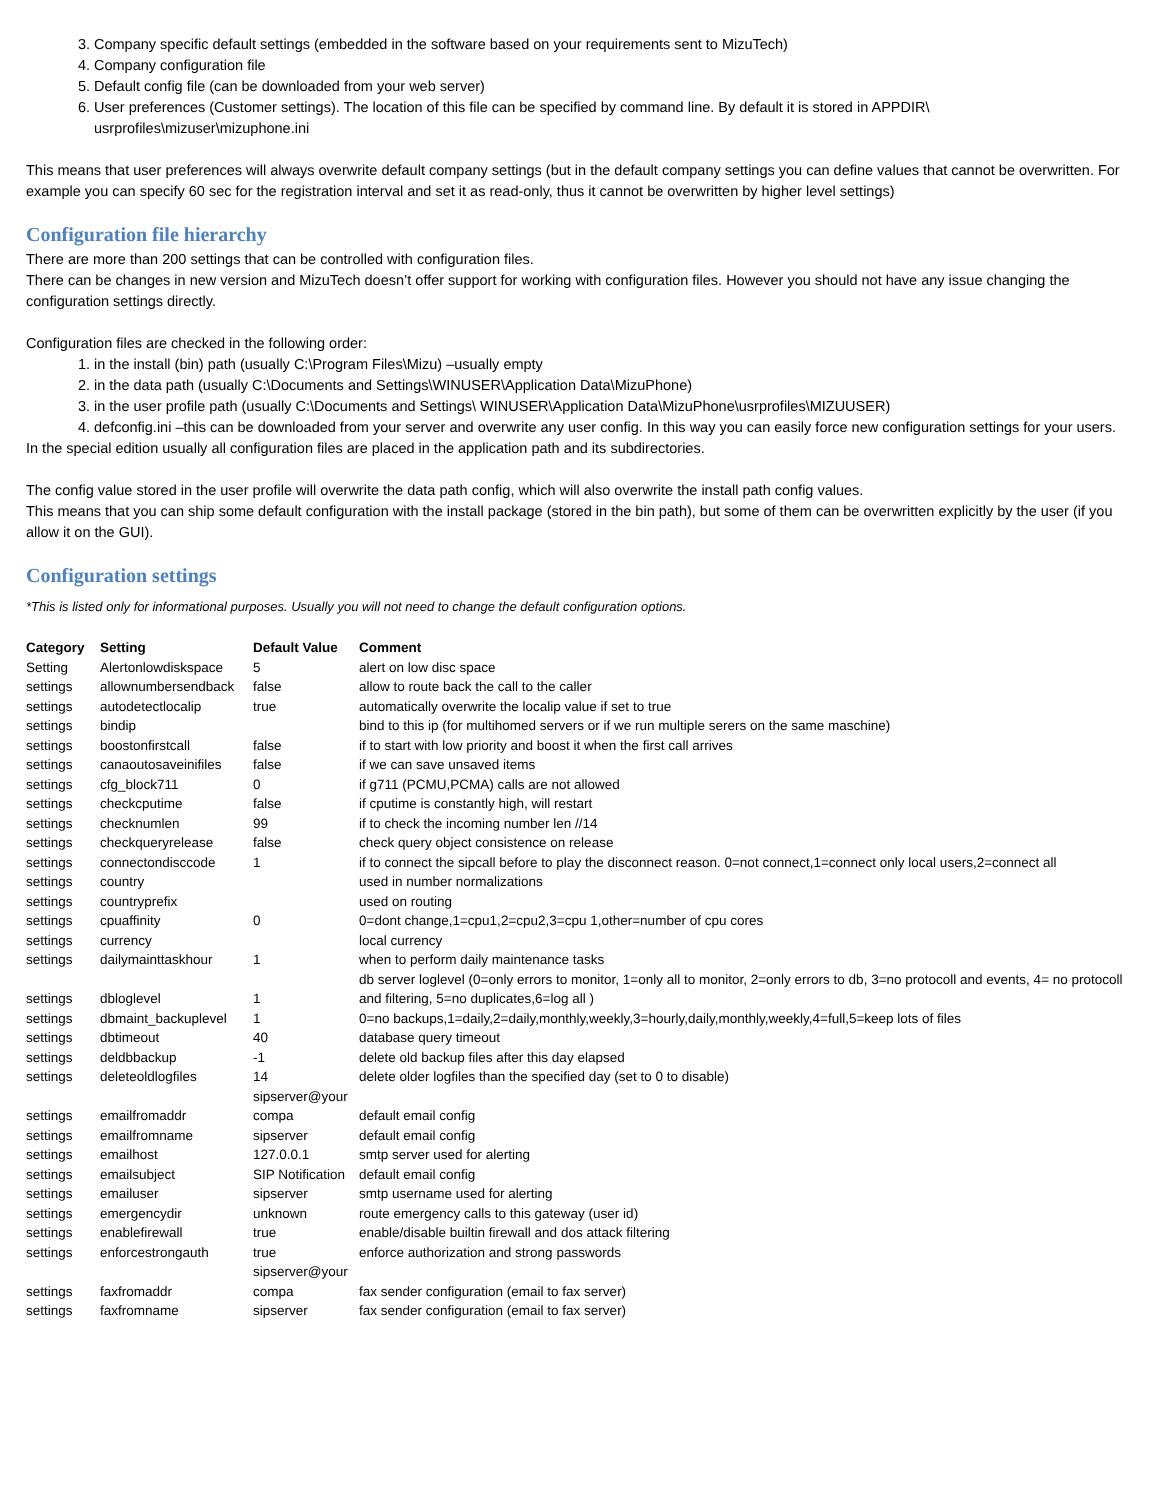3. Company specific default settings (embedded in the software based on your requirements sent to MizuTech)
4. Company configuration file
5. Default config file (can be downloaded from your web server)
6. User preferences (Customer settings). The location of this file can be specified by command line. By default it is stored in APPDIR\ usrprofiles\mizuser\mizuphone.ini
This means that user preferences will always overwrite default company settings (but in the default company settings you can define values that cannot be overwritten. For example you can specify 60 sec for the registration interval and set it as read-only, thus it cannot be overwritten by higher level settings)
Configuration file hierarchy
There are more than 200 settings that can be controlled with configuration files.
There can be changes in new version and MizuTech doesn’t offer support for working with configuration files. However you should not have any issue changing the configuration settings directly.
Configuration files are checked in the following order:
1. in the install (bin) path (usually C:\Program Files\Mizu) –usually empty
2. in the data path (usually C:\Documents and Settings\WINUSER\Application Data\MizuPhone)
3. in the user profile path (usually C:\Documents and Settings\ WINUSER\Application Data\MizuPhone\usrprofiles\MIZUUSER)
4. defconfig.ini –this can be downloaded from your server and overwrite any user config. In this way you can easily force new configuration settings for your users.
In the special edition usually all configuration files are placed in the application path and its subdirectories.
The config value stored in the user profile will overwrite the data path config, which will also overwrite the install path config values.
This means that you can ship some default configuration with the install package (stored in the bin path), but some of them can be overwritten explicitly by the user (if you allow it on the GUI).
Configuration settings
*This is listed only for informational purposes. Usually you will not need to change the default configuration options.
| Category | Setting | Default Value | Comment |
| --- | --- | --- | --- |
| Setting | Alertonlowdiskspace | 5 | alert on low disc space |
| settings | allownumbersendback | false | allow to route back the call to the caller |
| settings | autodetectlocalip | true | automatically overwrite the localip value if set to true |
| settings | bindip | | bind to this ip (for multihomed servers or if we run multiple serers on the same maschine) |
| settings | boostonfirstcall | false | if to start with low priority and boost it when the first call arrives |
| settings | canaoutosaveinifiles | false | if we can save unsaved items |
| settings | cfg_block711 | 0 | if g711 (PCMU,PCMA) calls are not allowed |
| settings | checkcputime | false | if cputime is constantly high, will restart |
| settings | checknumlen | 99 | if to check the incoming number len //14 |
| settings | checkqueryrelease | false | check query object consistence on release |
| settings | connectondisccode | 1 | if to connect the sipcall before to play the disconnect reason. 0=not connect,1=connect only local users,2=connect all |
| settings | country | | used in number normalizations |
| settings | countryprefix | | used on routing |
| settings | cpuaffinity | 0 | 0=dont change,1=cpu1,2=cpu2,3=cpu 1,other=number of cpu cores |
| settings | currency | | local currency |
| settings | dailymainttaskhour | 1 | when to perform daily maintenance tasks |
| settings | dbloglevel | 1 | db server loglevel (0=only errors to monitor, 1=only all to monitor, 2=only errors to db, 3=no protocoll and events, 4= no protocoll and filtering, 5=no duplicates,6=log all ) |
| settings | dbmaint_backuplevel | 1 | 0=no backups,1=daily,2=daily,monthly,weekly,3=hourly,daily,monthly,weekly,4=full,5=keep lots of files |
| settings | dbtimeout | 40 | database query timeout |
| settings | deldbbackup | -1 | delete old backup files after this day elapsed |
| settings | deleteoldlogfiles | 14 | delete older logfiles than the specified day (set to 0 to disable) |
| settings | emailfromaddr | sipserver@your compa | default email config |
| settings | emailfromname | sipserver | default email config |
| settings | emailhost | 127.0.0.1 | smtp server used for alerting |
| settings | emailsubject | SIP Notification | default email config |
| settings | emailuser | sipserver | smtp username used for alerting |
| settings | emergencydir | unknown | route emergency calls to this gateway (user id) |
| settings | enablefirewall | true | enable/disable builtin firewall and dos attack filtering |
| settings | enforcestrongauth | true | enforce authorization and strong passwords |
| settings | faxfromaddr | sipserver@your compa | fax sender configuration (email to fax server) |
| settings | faxfromname | sipserver | fax sender configuration (email to fax server) |